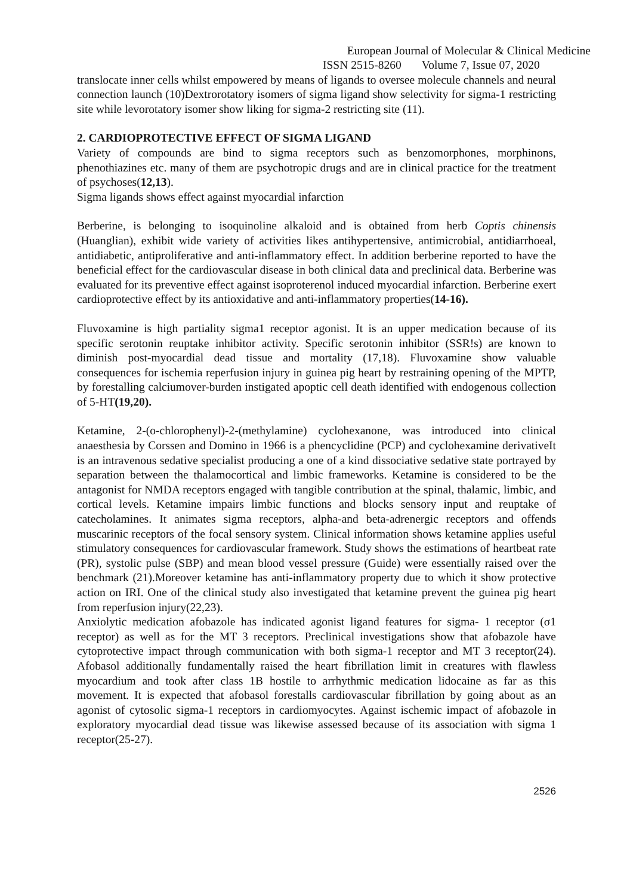European Journal of Molecular & Clinical Medicine
ISSN 2515-8260 Volume 7, Issue 07, 2020
translocate inner cells whilst empowered by means of ligands to oversee molecule channels and neural connection launch (10)Dextrorotatory isomers of sigma ligand show selectivity for sigma-1 restricting site while levorotatory isomer show liking for sigma-2 restricting site (11).
2. CARDIOPROTECTIVE EFFECT OF SIGMA LIGAND
Variety of compounds are bind to sigma receptors such as benzomorphones, morphinons, phenothiazines etc. many of them are psychotropic drugs and are in clinical practice for the treatment of psychoses(12,13).
Sigma ligands shows effect against myocardial infarction
Berberine, is belonging to isoquinoline alkaloid and is obtained from herb Coptis chinensis (Huanglian), exhibit wide variety of activities likes antihypertensive, antimicrobial, antidiarrhoeal, antidiabetic, antiproliferative and anti-inflammatory effect. In addition berberine reported to have the beneficial effect for the cardiovascular disease in both clinical data and preclinical data. Berberine was evaluated for its preventive effect against isoproterenol induced myocardial infarction. Berberine exert cardioprotective effect by its antioxidative and anti-inflammatory properties(14-16).
Fluvoxamine is high partiality sigma1 receptor agonist. It is an upper medication because of its specific serotonin reuptake inhibitor activity. Specific serotonin inhibitor (SSR!s) are known to diminish post-myocardial dead tissue and mortality (17,18). Fluvoxamine show valuable consequences for ischemia reperfusion injury in guinea pig heart by restraining opening of the MPTP, by forestalling calciumover-burden instigated apoptic cell death identified with endogenous collection of 5-HT(19,20).
Ketamine, 2-(o-chlorophenyl)-2-(methylamine) cyclohexanone, was introduced into clinical anaesthesia by Corssen and Domino in 1966 is a phencyclidine (PCP) and cyclohexamine derivativeIt is an intravenous sedative specialist producing a one of a kind dissociative sedative state portrayed by separation between the thalamocortical and limbic frameworks. Ketamine is considered to be the antagonist for NMDA receptors engaged with tangible contribution at the spinal, thalamic, limbic, and cortical levels. Ketamine impairs limbic functions and blocks sensory input and reuptake of catecholamines. It animates sigma receptors, alpha-and beta-adrenergic receptors and offends muscarinic receptors of the focal sensory system. Clinical information shows ketamine applies useful stimulatory consequences for cardiovascular framework. Study shows the estimations of heartbeat rate (PR), systolic pulse (SBP) and mean blood vessel pressure (Guide) were essentially raised over the benchmark (21).Moreover ketamine has anti-inflammatory property due to which it show protective action on IRI. One of the clinical study also investigated that ketamine prevent the guinea pig heart from reperfusion injury(22,23).
Anxiolytic medication afobazole has indicated agonist ligand features for sigma- 1 receptor (σ1 receptor) as well as for the MT 3 receptors. Preclinical investigations show that afobazole have cytoprotective impact through communication with both sigma-1 receptor and MT 3 receptor(24). Afobasol additionally fundamentally raised the heart fibrillation limit in creatures with flawless myocardium and took after class 1B hostile to arrhythmic medication lidocaine as far as this movement. It is expected that afobasol forestalls cardiovascular fibrillation by going about as an agonist of cytosolic sigma-1 receptors in cardiomyocytes. Against ischemic impact of afobazole in exploratory myocardial dead tissue was likewise assessed because of its association with sigma 1 receptor(25-27).
2526